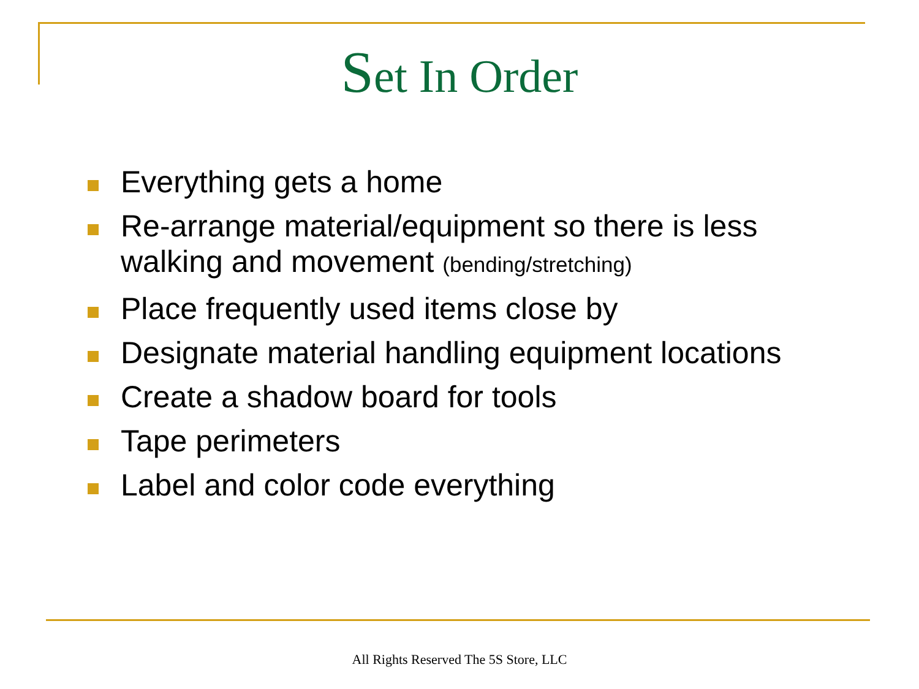Set In Order
Everything gets a home
Re-arrange material/equipment so there is less walking and movement (bending/stretching)
Place frequently used items close by
Designate material handling equipment locations
Create a shadow board for tools
Tape perimeters
Label and color code everything
All Rights Reserved The 5S Store, LLC